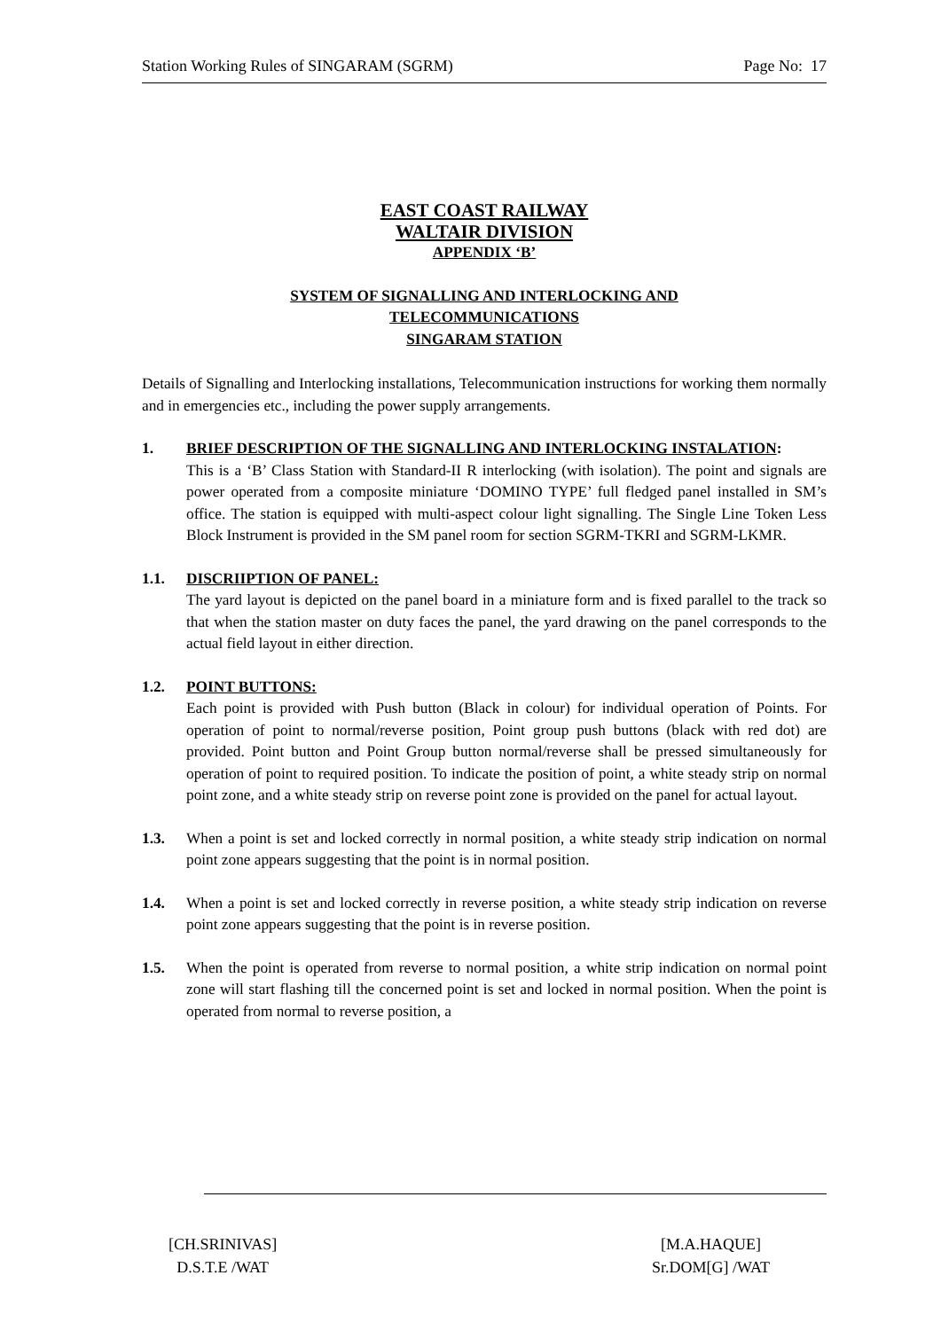Station Working Rules of SINGARAM (SGRM) Page No: 17
EAST COAST RAILWAY
WALTAIR DIVISION
APPENDIX ‘B’
SYSTEM OF SIGNALLING AND INTERLOCKING AND
TELECOMMUNICATIONS
SINGARAM STATION
Details of Signalling and Interlocking installations, Telecommunication instructions for working them normally and in emergencies etc., including the power supply arrangements.
1. BRIEF DESCRIPTION OF THE SIGNALLING AND INTERLOCKING INSTALATION:
This is a ‘B’ Class Station with Standard-II R interlocking (with isolation). The point and signals are power operated from a composite miniature ‘DOMINO TYPE’ full fledged panel installed in SM’s office. The station is equipped with multi-aspect colour light signalling. The Single Line Token Less Block Instrument is provided in the SM panel room for section SGRM-TKRI and SGRM-LKMR.
1.1. DISCRIIPTION OF PANEL:
The yard layout is depicted on the panel board in a miniature form and is fixed parallel to the track so that when the station master on duty faces the panel, the yard drawing on the panel corresponds to the actual field layout in either direction.
1.2. POINT BUTTONS:
Each point is provided with Push button (Black in colour) for individual operation of Points. For operation of point to normal/reverse position, Point group push buttons (black with red dot) are provided. Point button and Point Group button normal/reverse shall be pressed simultaneously for operation of point to required position. To indicate the position of point, a white steady strip on normal point zone, and a white steady strip on reverse point zone is provided on the panel for actual layout.
1.3. When a point is set and locked correctly in normal position, a white steady strip indication on normal point zone appears suggesting that the point is in normal position.
1.4. When a point is set and locked correctly in reverse position, a white steady strip indication on reverse point zone appears suggesting that the point is in reverse position.
1.5. When the point is operated from reverse to normal position, a white strip indication on normal point zone will start flashing till the concerned point is set and locked in normal position. When the point is operated from normal to reverse position, a
[CH.SRINIVAS]
D.S.T.E /WAT
[M.A.HAQUE]
Sr.DOM[G] /WAT